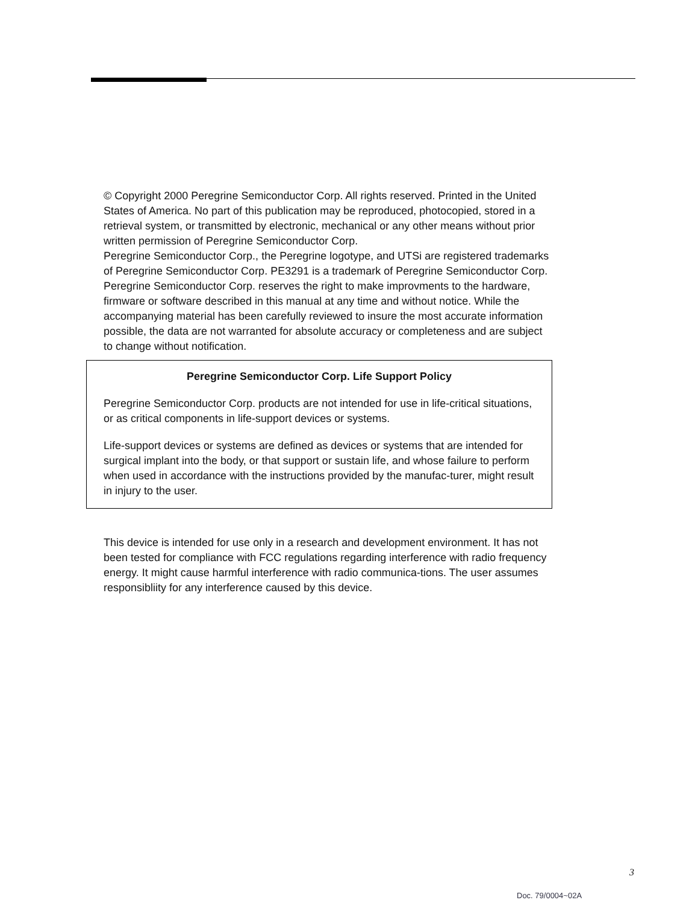© Copyright 2000 Peregrine Semiconductor Corp. All rights reserved. Printed in the United States of America. No part of this publication may be reproduced, photocopied, stored in a retrieval system, or transmitted by electronic, mechanical or any other means without prior written permission of Peregrine Semiconductor Corp.
Peregrine Semiconductor Corp., the Peregrine logotype, and UTSi are registered trademarks of Peregrine Semiconductor Corp. PE3291 is a trademark of Peregrine Semiconductor Corp.
Peregrine Semiconductor Corp. reserves the right to make improvments to the hardware, firmware or software described in this manual at any time and without notice. While the accompanying material has been carefully reviewed to insure the most accurate information possible, the data are not warranted for absolute accuracy or completeness and are subject to change without notification.
Peregrine Semiconductor Corp. Life Support Policy
Peregrine Semiconductor Corp. products are not intended for use in life-critical situations, or as critical components in life-support devices or systems.
Life-support devices or systems are defined as devices or systems that are intended for surgical implant into the body, or that support or sustain life, and whose failure to perform when used in accordance with the instructions provided by the manufac-turer, might result in injury to the user.
This device is intended for use only in a research and development environment. It has not been tested for compliance with FCC regulations regarding interference with radio frequency energy. It might cause harmful interference with radio communica-tions. The user assumes responsibliity for any interference caused by this device.
3
Doc. 79/0004~02A